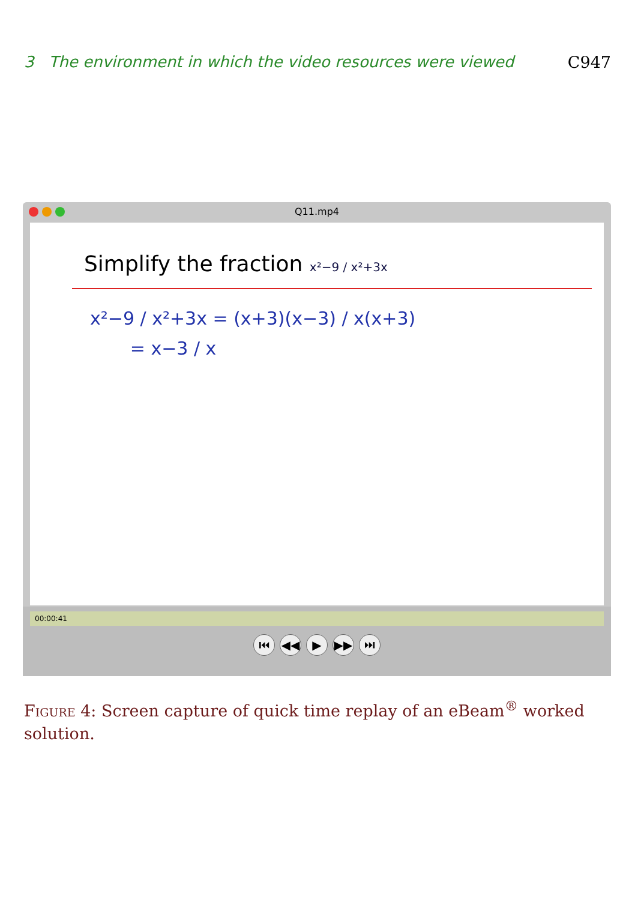3 The environment in which the video resources were viewed C947
Q11.mp4
Simplify the fraction x²−9 / x²+3x
x²−9 / x²+3x = (x+3)(x−3) / x(x+3)
= x−3 / x
00:00:41
⏮ ◀◀ ▶ ▶▶ ⏭
Figure 4: Screen capture of quick time replay of an eBeam<sup>®</sup> worked solution.